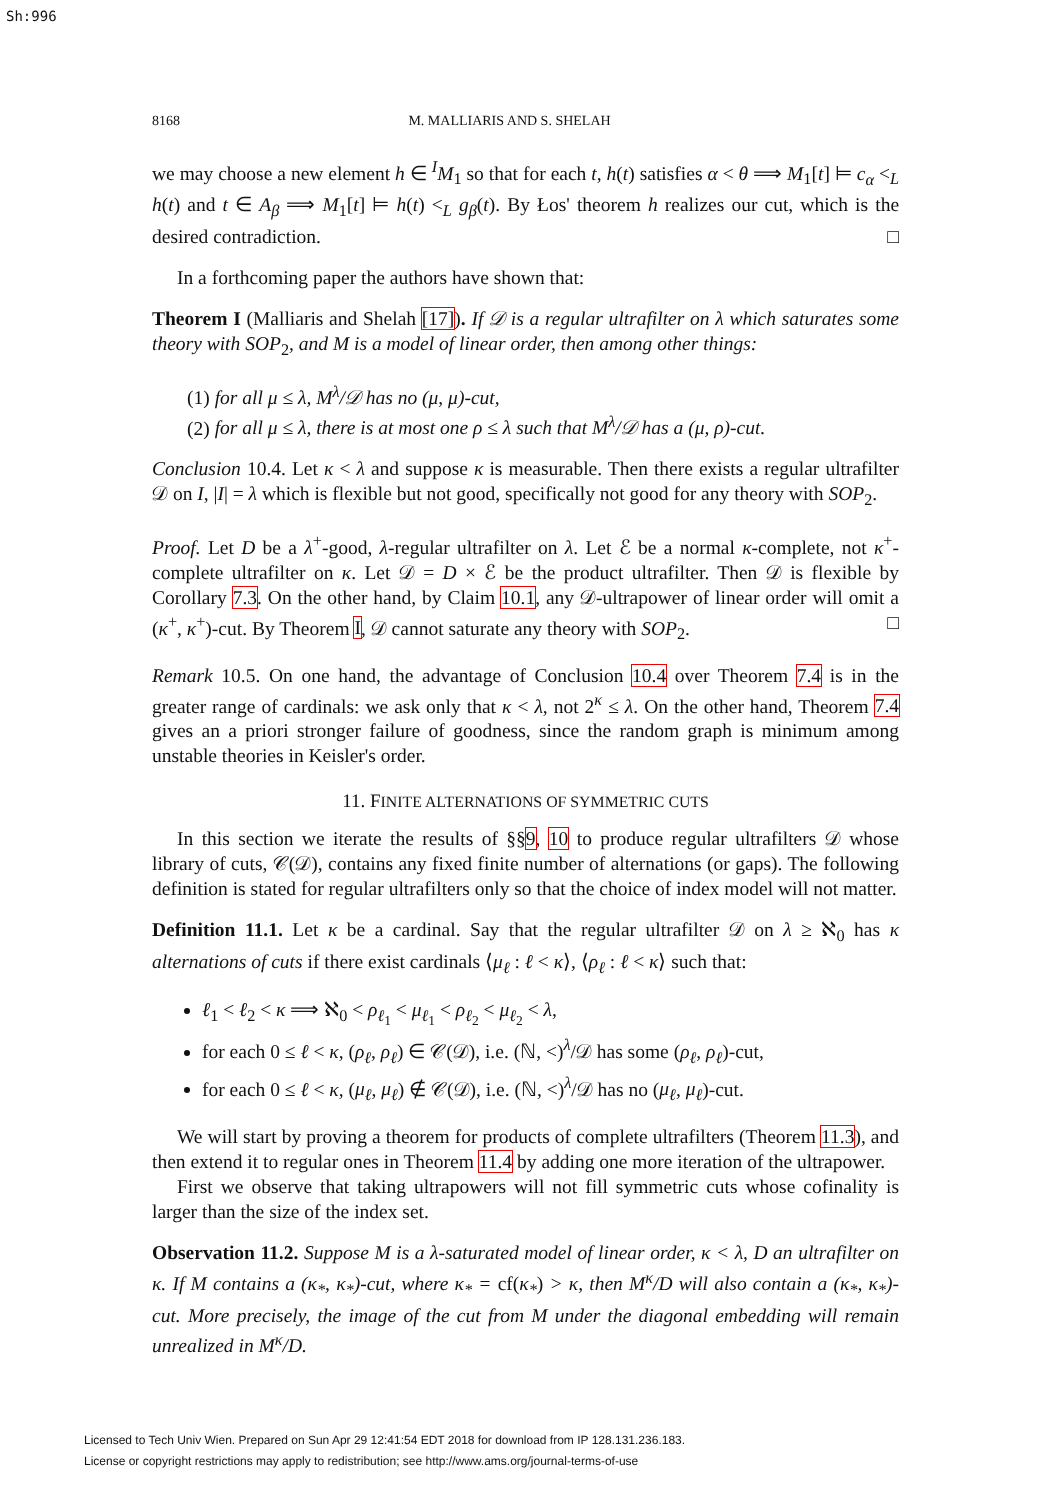Sh:996
8168 M. MALLIARIS AND S. SHELAH
we may choose a new element h ∈ <sup>I</sup>M<sub>1</sub> so that for each t, h(t) satisfies α < θ ⟹ M<sub>1</sub>[t] ⊨ c<sub>α</sub> <<sub>L</sub> h(t) and t ∈ A<sub>β</sub> ⟹ M<sub>1</sub>[t] ⊨ h(t) <<sub>L</sub> g<sub>β</sub>(t). By Łos' theorem h realizes our cut, which is the desired contradiction. □
In a forthcoming paper the authors have shown that:
Theorem I (Malliaris and Shelah [17]). If 𝒟 is a regular ultrafilter on λ which saturates some theory with SOP<sub>2</sub>, and M is a model of linear order, then among other things:
(1) for all μ ≤ λ, M<sup>λ</sup>/𝒟 has no (μ, μ)-cut,
(2) for all μ ≤ λ, there is at most one ρ ≤ λ such that M<sup>λ</sup>/𝒟 has a (μ, ρ)-cut.
Conclusion 10.4. Let κ < λ and suppose κ is measurable. Then there exists a regular ultrafilter 𝒟 on I, |I| = λ which is flexible but not good, specifically not good for any theory with SOP<sub>2</sub>.
Proof. Let D be a λ<sup>+</sup>-good, λ-regular ultrafilter on λ. Let ℰ be a normal κ-complete, not κ<sup>+</sup>-complete ultrafilter on κ. Let 𝒟 = D × ℰ be the product ultrafilter. Then 𝒟 is flexible by Corollary 7.3. On the other hand, by Claim 10.1, any 𝒟-ultrapower of linear order will omit a (κ<sup>+</sup>, κ<sup>+</sup>)-cut. By Theorem I, 𝒟 cannot saturate any theory with SOP<sub>2</sub>. □
Remark 10.5. On one hand, the advantage of Conclusion 10.4 over Theorem 7.4 is in the greater range of cardinals: we ask only that κ < λ, not 2<sup>κ</sup> ≤ λ. On the other hand, Theorem 7.4 gives an a priori stronger failure of goodness, since the random graph is minimum among unstable theories in Keisler's order.
11. FINITE ALTERNATIONS OF SYMMETRIC CUTS
In this section we iterate the results of §§9, 10 to produce regular ultrafilters 𝒟 whose library of cuts, 𝒞(𝒟), contains any fixed finite number of alternations (or gaps). The following definition is stated for regular ultrafilters only so that the choice of index model will not matter.
Definition 11.1. Let κ be a cardinal. Say that the regular ultrafilter 𝒟 on λ ≥ ℵ<sub>0</sub> has κ alternations of cuts if there exist cardinals ⟨μ<sub>ℓ</sub> : ℓ < κ⟩, ⟨ρ<sub>ℓ</sub> : ℓ < κ⟩ such that:
ℓ<sub>1</sub> < ℓ<sub>2</sub> < κ ⟹ ℵ<sub>0</sub> < ρ<sub>ℓ<sub>1</sub></sub> < μ<sub>ℓ<sub>1</sub></sub> < ρ<sub>ℓ<sub>2</sub></sub> < μ<sub>ℓ<sub>2</sub></sub> < λ,
for each 0 ≤ ℓ < κ, (ρ<sub>ℓ</sub>, ρ<sub>ℓ</sub>) ∈ 𝒞(𝒟), i.e. (ℕ, <)<sup>λ</sup>/𝒟 has some (ρ<sub>ℓ</sub>, ρ<sub>ℓ</sub>)-cut,
for each 0 ≤ ℓ < κ, (μ<sub>ℓ</sub>, μ<sub>ℓ</sub>) ∉ 𝒞(𝒟), i.e. (ℕ, <)<sup>λ</sup>/𝒟 has no (μ<sub>ℓ</sub>, μ<sub>ℓ</sub>)-cut.
We will start by proving a theorem for products of complete ultrafilters (Theorem 11.3), and then extend it to regular ones in Theorem 11.4 by adding one more iteration of the ultrapower.
First we observe that taking ultrapowers will not fill symmetric cuts whose cofinality is larger than the size of the index set.
Observation 11.2. Suppose M is a λ-saturated model of linear order, κ < λ, D an ultrafilter on κ. If M contains a (κ<sub>*</sub>, κ<sub>*</sub>)-cut, where κ<sub>*</sub> = cf(κ<sub>*</sub>) > κ, then M<sup>κ</sup>/D will also contain a (κ<sub>*</sub>, κ<sub>*</sub>)-cut. More precisely, the image of the cut from M under the diagonal embedding will remain unrealized in M<sup>κ</sup>/D.
Licensed to Tech Univ Wien. Prepared on Sun Apr 29 12:41:54 EDT 2018 for download from IP 128.131.236.183.
License or copyright restrictions may apply to redistribution; see http://www.ams.org/journal-terms-of-use